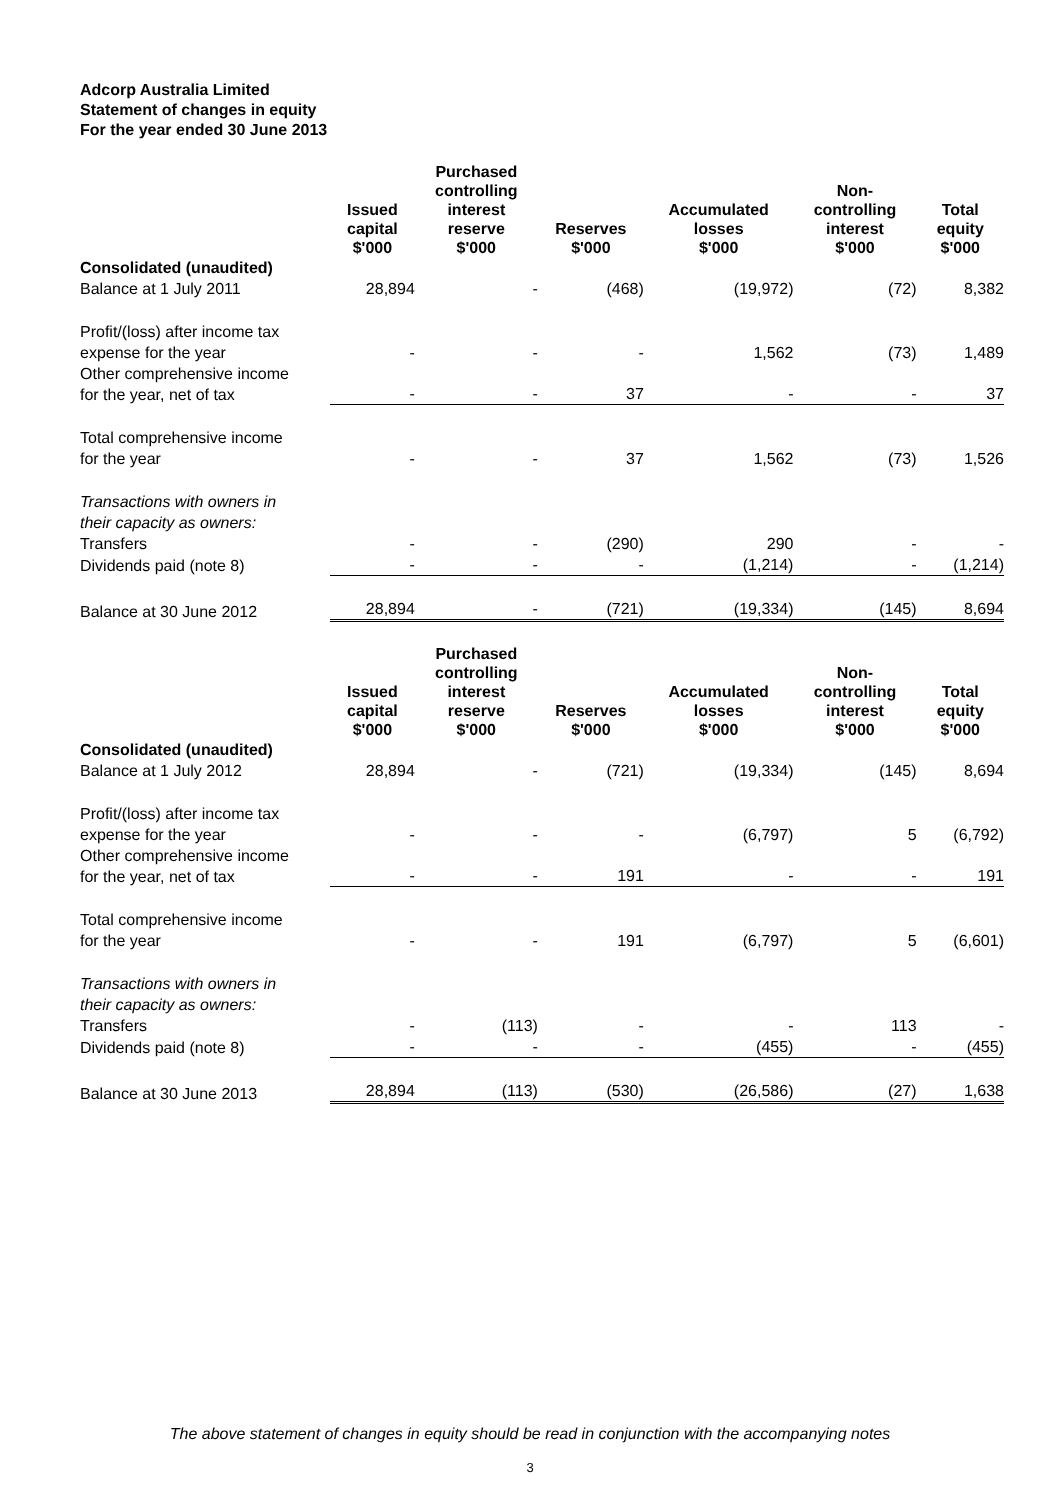Adcorp Australia Limited
Statement of changes in equity
For the year ended 30 June 2013
| | Issued capital $'000 | Purchased controlling interest reserve $'000 | Reserves $'000 | Accumulated losses $'000 | Non- controlling interest $'000 | Total equity $'000 |
| --- | --- | --- | --- | --- | --- | --- |
| Consolidated (unaudited) | | | | | | |
| Balance at 1 July 2011 | 28,894 | - | (468) | (19,972) | (72) | 8,382 |
| Profit/(loss) after income tax expense for the year | - | - | - | 1,562 | (73) | 1,489 |
| Other comprehensive income for the year, net of tax | - | - | 37 | - | - | 37 |
| Total comprehensive income for the year | - | - | 37 | 1,562 | (73) | 1,526 |
| Transactions with owners in their capacity as owners: | | | | | | |
| Transfers | - | - | (290) | 290 | - | - |
| Dividends paid (note 8) | - | - | - | (1,214) | - | (1,214) |
| Balance at 30 June 2012 | 28,894 | - | (721) | (19,334) | (145) | 8,694 |
| | Issued capital $'000 | Purchased controlling interest reserve $'000 | Reserves $'000 | Accumulated losses $'000 | Non- controlling interest $'000 | Total equity $'000 |
| Consolidated (unaudited) | | | | | | |
| Balance at 1 July 2012 | 28,894 | - | (721) | (19,334) | (145) | 8,694 |
| Profit/(loss) after income tax expense for the year | - | - | - | (6,797) | 5 | (6,792) |
| Other comprehensive income for the year, net of tax | - | - | 191 | - | - | 191 |
| Total comprehensive income for the year | - | - | 191 | (6,797) | 5 | (6,601) |
| Transactions with owners in their capacity as owners: | | | | | | |
| Transfers | - | (113) | - | - | 113 | - |
| Dividends paid (note 8) | - | - | - | (455) | - | (455) |
| Balance at 30 June 2013 | 28,894 | (113) | (530) | (26,586) | (27) | 1,638 |
The above statement of changes in equity should be read in conjunction with the accompanying notes
3